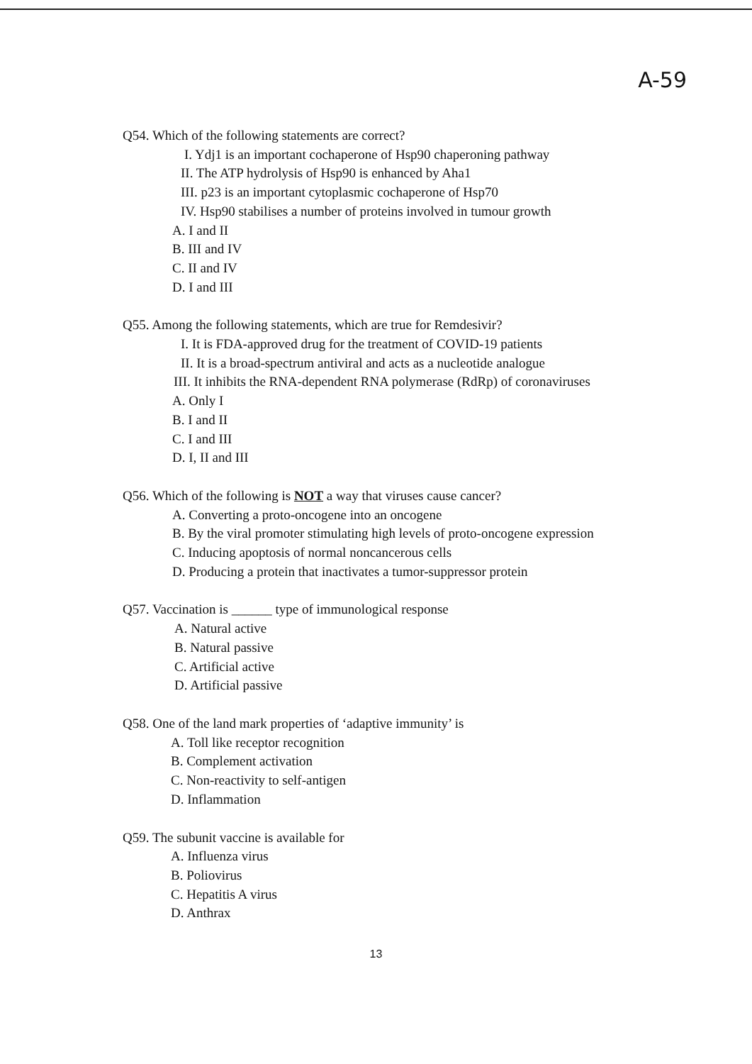A-59
Q54. Which of the following statements are correct?
I. Ydj1 is an important cochaperone of Hsp90 chaperoning pathway
II. The ATP hydrolysis of Hsp90 is enhanced by Aha1
III. p23 is an important cytoplasmic cochaperone of Hsp70
IV. Hsp90 stabilises a number of proteins involved in tumour growth
A. I and II
B. III and IV
C. II and IV
D. I and III
Q55. Among the following statements, which are true for Remdesivir?
I. It is FDA-approved drug for the treatment of COVID-19 patients
II. It is a broad-spectrum antiviral and acts as a nucleotide analogue
III. It inhibits the RNA-dependent RNA polymerase (RdRp) of coronaviruses
A. Only I
B. I and II
C. I and III
D. I, II and III
Q56. Which of the following is NOT a way that viruses cause cancer?
A. Converting a proto-oncogene into an oncogene
B. By the viral promoter stimulating high levels of proto-oncogene expression
C. Inducing apoptosis of normal noncancerous cells
D. Producing a protein that inactivates a tumor-suppressor protein
Q57. Vaccination is ______ type of immunological response
A. Natural active
B. Natural passive
C. Artificial active
D. Artificial passive
Q58. One of the land mark properties of ‘adaptive immunity’ is
A. Toll like receptor recognition
B. Complement activation
C. Non-reactivity to self-antigen
D. Inflammation
Q59. The subunit vaccine is available for
A. Influenza virus
B. Poliovirus
C. Hepatitis A virus
D. Anthrax
13